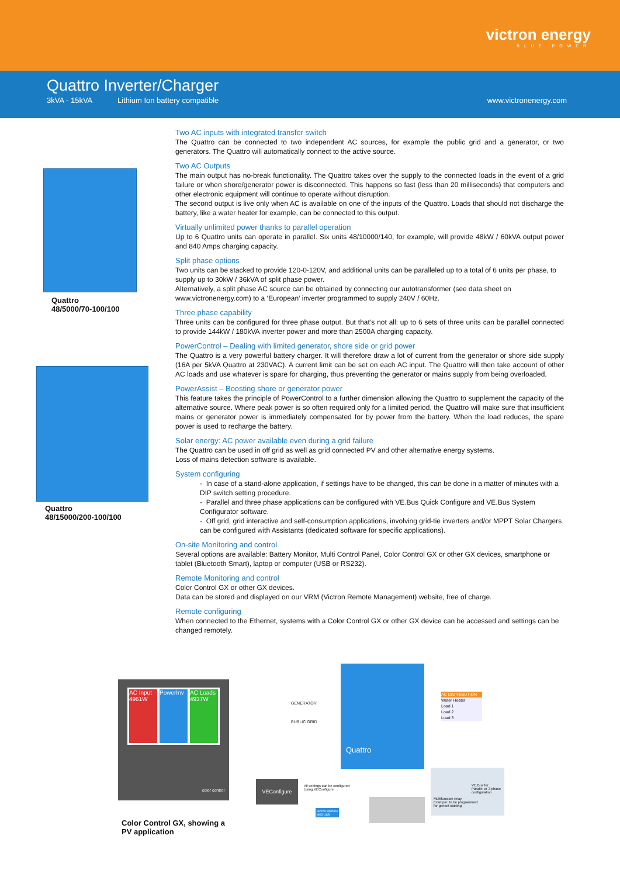victron energy
BLUE POWER
Quattro Inverter/Charger
3kVA - 15kVA Lithium Ion battery compatible
www.victronenergy.com
Quattro
48/5000/70-100/100
Quattro
48/15000/200-100/100
Two AC inputs with integrated transfer switch
The Quattro can be connected to two independent AC sources, for example the public grid and a generator, or two generators. The Quattro will automatically connect to the active source.
Two AC Outputs
The main output has no-break functionality. The Quattro takes over the supply to the connected loads in the event of a grid failure or when shore/generator power is disconnected. This happens so fast (less than 20 milliseconds) that computers and other electronic equipment will continue to operate without disruption.
The second output is live only when AC is available on one of the inputs of the Quattro. Loads that should not discharge the battery, like a water heater for example, can be connected to this output.
Virtually unlimited power thanks to parallel operation
Up to 6 Quattro units can operate in parallel. Six units 48/10000/140, for example, will provide 48kW / 60kVA output power and 840 Amps charging capacity.
Split phase options
Two units can be stacked to provide 120-0-120V, and additional units can be paralleled up to a total of 6 units per phase, to supply up to 30kW / 36kVA of split phase power.
Alternatively, a split phase AC source can be obtained by connecting our autotransformer (see data sheet on www.victronenergy.com) to a ‘European’ inverter programmed to supply 240V / 60Hz.
Three phase capability
Three units can be configured for three phase output. But that’s not all: up to 6 sets of three units can be parallel connected to provide 144kW / 180kVA inverter power and more than 2500A charging capacity.
PowerControl – Dealing with limited generator, shore side or grid power
The Quattro is a very powerful battery charger. It will therefore draw a lot of current from the generator or shore side supply (16A per 5kVA Quattro at 230VAC). A current limit can be set on each AC input. The Quattro will then take account of other AC loads and use whatever is spare for charging, thus preventing the generator or mains supply from being overloaded.
PowerAssist – Boosting shore or generator power
This feature takes the principle of PowerControl to a further dimension allowing the Quattro to supplement the capacity of the alternative source. Where peak power is so often required only for a limited period, the Quattro will make sure that insufficient mains or generator power is immediately compensated for by power from the battery. When the load reduces, the spare power is used to recharge the battery.
Solar energy: AC power available even during a grid failure
The Quattro can be used in off grid as well as grid connected PV and other alternative energy systems.
Loss of mains detection software is available.
System configuring
- In case of a stand-alone application, if settings have to be changed, this can be done in a matter of minutes with a DIP switch setting procedure.
- Parallel and three phase applications can be configured with VE.Bus Quick Configure and VE.Bus System Configurator software.
- Off grid, grid interactive and self-consumption applications, involving grid-tie inverters and/or MPPT Solar Chargers can be configured with Assistants (dedicated software for specific applications).
On-site Monitoring and control
Several options are available: Battery Monitor, Multi Control Panel, Color Control GX or other GX devices, smartphone or tablet (Bluetooth Smart), laptop or computer (USB or RS232).
Remote Monitoring and control
Color Control GX or other GX devices.
Data can be stored and displayed on our VRM (Victron Remote Management) website, free of charge.
Remote configuring
When connected to the Ethernet, systems with a Color Control GX or other GX device can be accessed and settings can be changed remotely.
AC Input 4961W PowerInv AC Loads 4937W
color control
Color Control GX, showing a
PV application
Quattro
GENERATOR
PUBLIC GRID
AC DISTRIBUTION
Water Heater
Load 1
Load 2
Load 3
VEConfigure
All settings can be configured
Using VEConfigure
Victron Interface
MK3-USB
VE.Bus for
Parallel or 3 phase
configuration
Multifunction relay
Example: to be programmed
for genset starting